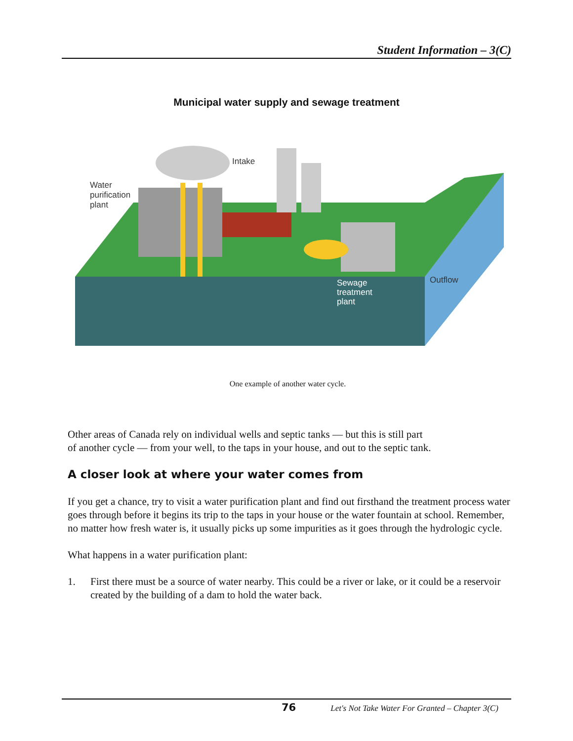Student Information – 3(C)
Municipal water supply and sewage treatment
Water
purification
plant
Intake
Sewage
treatment
plant
Outflow
One example of another water cycle.
Other areas of Canada rely on individual wells and septic tanks — but this is still part
of another cycle — from your well, to the taps in your house, and out to the septic tank.
A closer look at where your water comes from
If you get a chance, try to visit a water purification plant and find out firsthand the treatment process water goes through before it begins its trip to the taps in your house or the water fountain at school. Remember, no matter how fresh water is, it usually picks up some impurities as it goes through the hydrologic cycle.
What happens in a water purification plant:
1. First there must be a source of water nearby. This could be a river or lake, or it could be a reservoir created by the building of a dam to hold the water back.
76 Let's Not Take Water For Granted – Chapter 3(C)